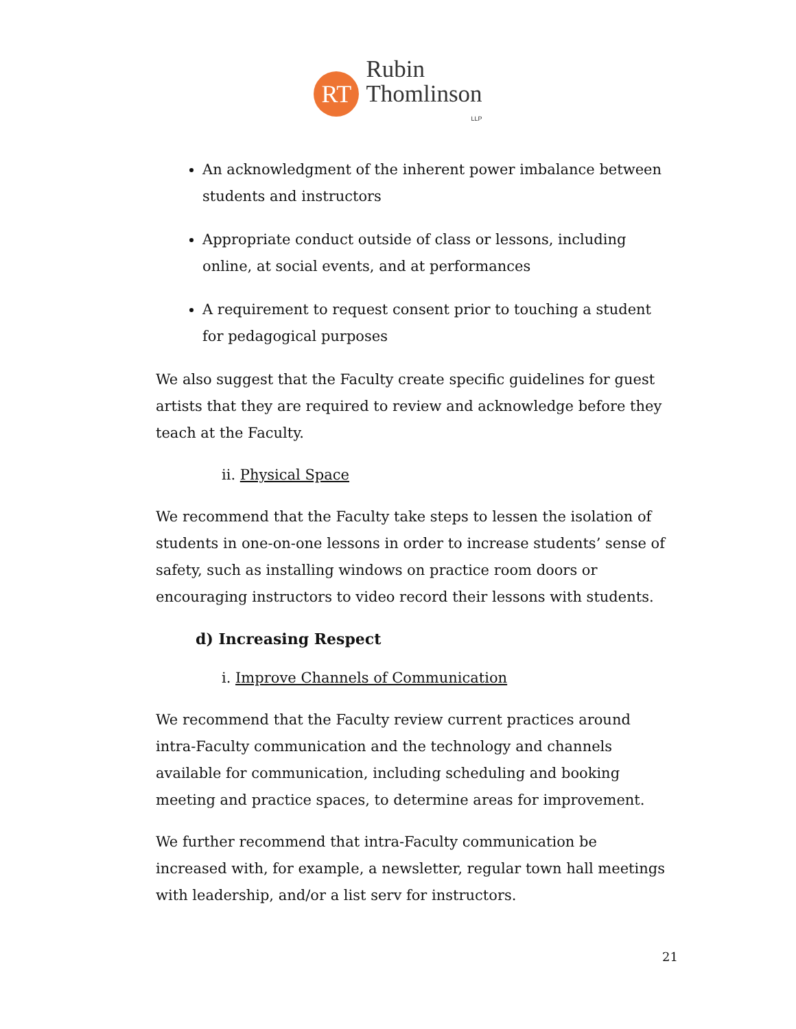RT
Rubin
Thomlinson
LLP
An acknowledgment of the inherent power imbalance between students and instructors
Appropriate conduct outside of class or lessons, including online, at social events, and at performances
A requirement to request consent prior to touching a student for pedagogical purposes
We also suggest that the Faculty create specific guidelines for guest artists that they are required to review and acknowledge before they teach at the Faculty.
ii. Physical Space
We recommend that the Faculty take steps to lessen the isolation of students in one-on-one lessons in order to increase students’ sense of safety, such as installing windows on practice room doors or encouraging instructors to video record their lessons with students.
d) Increasing Respect
i. Improve Channels of Communication
We recommend that the Faculty review current practices around intra-Faculty communication and the technology and channels available for communication, including scheduling and booking meeting and practice spaces, to determine areas for improvement.
We further recommend that intra-Faculty communication be increased with, for example, a newsletter, regular town hall meetings with leadership, and/or a list serv for instructors.
21